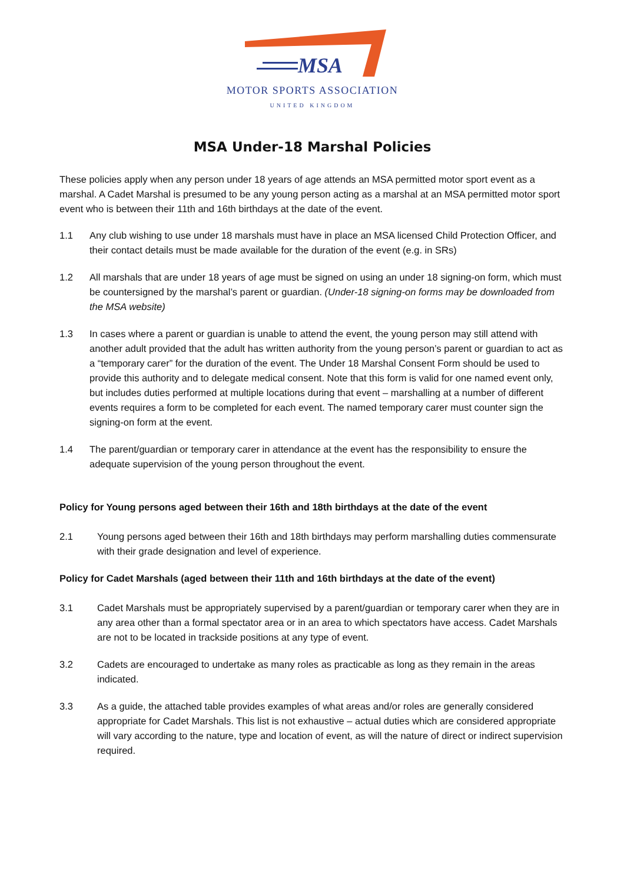MSA
MOTOR SPORTS ASSOCIATION
UNITED KINGDOM
MSA Under-18 Marshal Policies
These policies apply when any person under 18 years of age attends an MSA permitted motor sport event as a marshal. A Cadet Marshal is presumed to be any young person acting as a marshal at an MSA permitted motor sport event who is between their 11th and 16th birthdays at the date of the event.
1.1 Any club wishing to use under 18 marshals must have in place an MSA licensed Child Protection Officer, and their contact details must be made available for the duration of the event (e.g. in SRs)
1.2 All marshals that are under 18 years of age must be signed on using an under 18 signing-on form, which must be countersigned by the marshal’s parent or guardian. (Under-18 signing-on forms may be downloaded from the MSA website)
1.3 In cases where a parent or guardian is unable to attend the event, the young person may still attend with another adult provided that the adult has written authority from the young person’s parent or guardian to act as a “temporary carer” for the duration of the event. The Under 18 Marshal Consent Form should be used to provide this authority and to delegate medical consent. Note that this form is valid for one named event only, but includes duties performed at multiple locations during that event – marshalling at a number of different events requires a form to be completed for each event. The named temporary carer must counter sign the signing-on form at the event.
1.4 The parent/guardian or temporary carer in attendance at the event has the responsibility to ensure the adequate supervision of the young person throughout the event.
Policy for Young persons aged between their 16th and 18th birthdays at the date of the event
2.1 Young persons aged between their 16th and 18th birthdays may perform marshalling duties commensurate with their grade designation and level of experience.
Policy for Cadet Marshals (aged between their 11th and 16th birthdays at the date of the event)
3.1 Cadet Marshals must be appropriately supervised by a parent/guardian or temporary carer when they are in any area other than a formal spectator area or in an area to which spectators have access. Cadet Marshals are not to be located in trackside positions at any type of event.
3.2 Cadets are encouraged to undertake as many roles as practicable as long as they remain in the areas indicated.
3.3 As a guide, the attached table provides examples of what areas and/or roles are generally considered appropriate for Cadet Marshals. This list is not exhaustive – actual duties which are considered appropriate will vary according to the nature, type and location of event, as will the nature of direct or indirect supervision required.